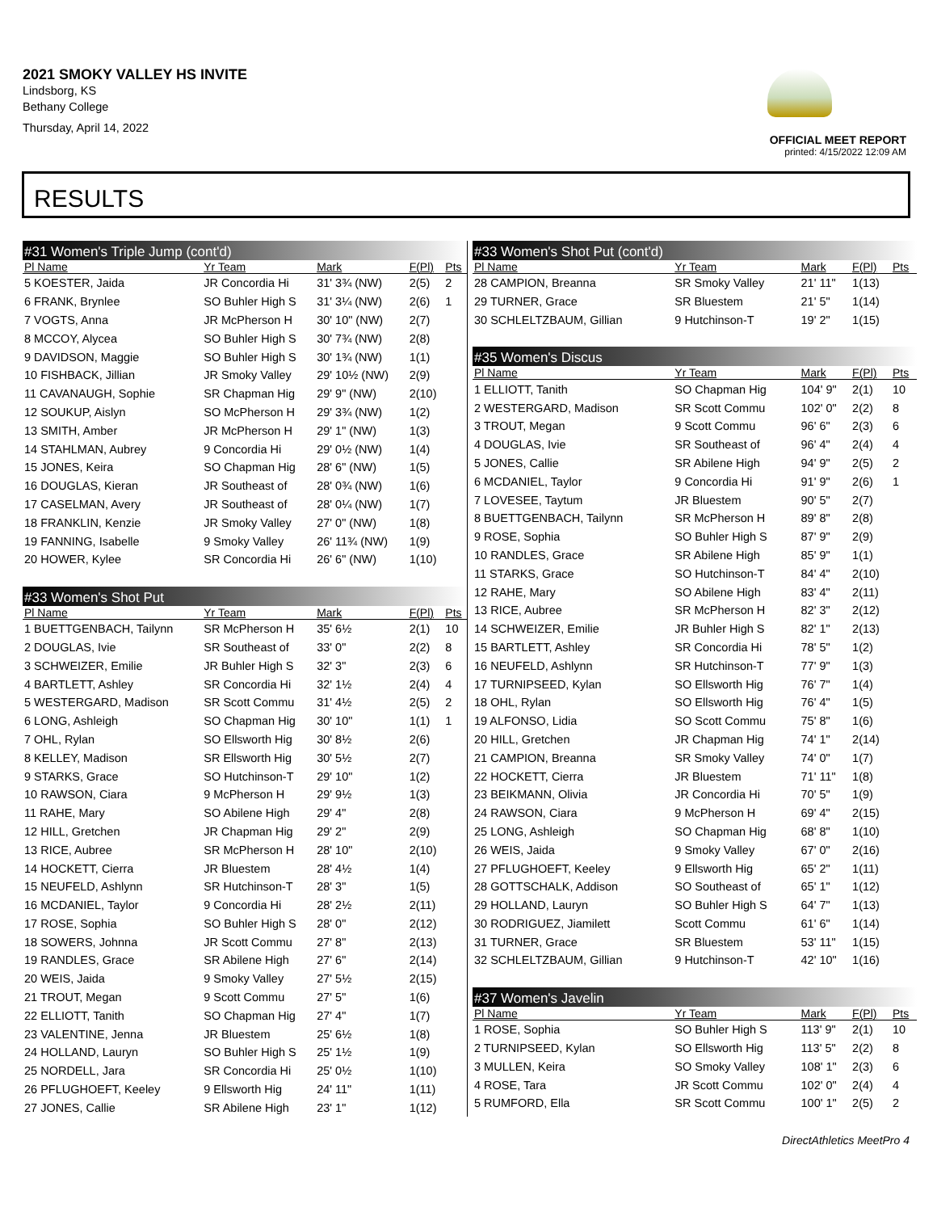2021 SMOKY VALLEY HS INVITE
Lindsborg, KS
Bethany College
Thursday, April 14, 2022
OFFICIAL MEET REPORT
printed: 4/15/2022 12:09 AM
RESULTS
| #31 Women's Triple Jump (cont'd) | | | | | |
| Pl Name | Yr Team | Mark | | F(Pl) | Pts |
| 5 KOESTER, Jaida | JR Concordia Hi | 31' 3¾ (NW) | | 2(5) | 2 |
| 6 FRANK, Brynlee | SO Buhler High S | 31' 3¼ (NW) | | 2(6) | 1 |
| 7 VOGTS, Anna | JR McPherson H | 30' 10" (NW) | | 2(7) | |
| 8 MCCOY, Alycea | SO Buhler High S | 30' 7¾ (NW) | | 2(8) | |
| 9 DAVIDSON, Maggie | SO Buhler High S | 30' 1¾ (NW) | | 1(1) | |
| 10 FISHBACK, Jillian | JR Smoky Valley | 29' 10½ (NW) | | 2(9) | |
| 11 CAVANAUGH, Sophie | SR Chapman Hig | 29' 9" (NW) | | 2(10) | |
| 12 SOUKUP, Aislyn | SO McPherson H | 29' 3¾ (NW) | | 1(2) | |
| 13 SMITH, Amber | JR McPherson H | 29' 1" (NW) | | 1(3) | |
| 14 STAHLMAN, Aubrey | 9 Concordia Hi | 29' 0½ (NW) | | 1(4) | |
| 15 JONES, Keira | SO Chapman Hig | 28' 6" (NW) | | 1(5) | |
| 16 DOUGLAS, Kieran | JR Southeast of | 28' 0¾ (NW) | | 1(6) | |
| 17 CASELMAN, Avery | JR Southeast of | 28' 0¼ (NW) | | 1(7) | |
| 18 FRANKLIN, Kenzie | JR Smoky Valley | 27' 0" (NW) | | 1(8) | |
| 19 FANNING, Isabelle | 9 Smoky Valley | 26' 11¾ (NW) | | 1(9) | |
| 20 HOWER, Kylee | SR Concordia Hi | 26' 6" (NW) | | 1(10) | |
| #33 Women's Shot Put | | | | | |
| Pl Name | Yr Team | Mark | | F(Pl) | Pts |
| 1 BUETTGENBACH, Tailynn | SR McPherson H | 35' 6½ | | 2(1) | 10 |
| 2 DOUGLAS, Ivie | SR Southeast of | 33' 0" | | 2(2) | 8 |
| 3 SCHWEIZER, Emilie | JR Buhler High S | 32' 3" | | 2(3) | 6 |
| 4 BARTLETT, Ashley | SR Concordia Hi | 32' 1½ | | 2(4) | 4 |
| 5 WESTERGARD, Madison | SR Scott Commu | 31' 4½ | | 2(5) | 2 |
| 6 LONG, Ashleigh | SO Chapman Hig | 30' 10" | | 1(1) | 1 |
| 7 OHL, Rylan | SO Ellsworth Hig | 30' 8½ | | 2(6) | |
| 8 KELLEY, Madison | SR Ellsworth Hig | 30' 5½ | | 2(7) | |
| 9 STARKS, Grace | SO Hutchinson-T | 29' 10" | | 1(2) | |
| 10 RAWSON, Ciara | 9 McPherson H | 29' 9½ | | 1(3) | |
| 11 RAHE, Mary | SO Abilene High | 29' 4" | | 2(8) | |
| 12 HILL, Gretchen | JR Chapman Hig | 29' 2" | | 2(9) | |
| 13 RICE, Aubree | SR McPherson H | 28' 10" | | 2(10) | |
| 14 HOCKETT, Cierra | JR Bluestem | 28' 4½ | | 1(4) | |
| 15 NEUFELD, Ashlynn | SR Hutchinson-T | 28' 3" | | 1(5) | |
| 16 MCDANIEL, Taylor | 9 Concordia Hi | 28' 2½ | | 2(11) | |
| 17 ROSE, Sophia | SO Buhler High S | 28' 0" | | 2(12) | |
| 18 SOWERS, Johnna | JR Scott Commu | 27' 8" | | 2(13) | |
| 19 RANDLES, Grace | SR Abilene High | 27' 6" | | 2(14) | |
| 20 WEIS, Jaida | 9 Smoky Valley | 27' 5½ | | 2(15) | |
| 21 TROUT, Megan | 9 Scott Commu | 27' 5" | | 1(6) | |
| 22 ELLIOTT, Tanith | SO Chapman Hig | 27' 4" | | 1(7) | |
| 23 VALENTINE, Jenna | JR Bluestem | 25' 6½ | | 1(8) | |
| 24 HOLLAND, Lauryn | SO Buhler High S | 25' 1½ | | 1(9) | |
| 25 NORDELL, Jara | SR Concordia Hi | 25' 0½ | | 1(10) | |
| 26 PFLUGHOEFT, Keeley | 9 Ellsworth Hig | 24' 11" | | 1(11) | |
| 27 JONES, Callie | SR Abilene High | 23' 1" | | 1(12) | |
| #33 Women's Shot Put (cont'd) | | | | |
| Pl Name | Yr Team | Mark | F(Pl) | Pts |
| 28 CAMPION, Breanna | SR Smoky Valley | 21' 11" | 1(13) | |
| 29 TURNER, Grace | SR Bluestem | 21' 5" | 1(14) | |
| 30 SCHLELTZBAUM, Gillian | 9 Hutchinson-T | 19' 2" | 1(15) | |
| #35 Women's Discus | | | | |
| Pl Name | Yr Team | Mark | F(Pl) | Pts |
| 1 ELLIOTT, Tanith | SO Chapman Hig | 104' 9" | 2(1) | 10 |
| 2 WESTERGARD, Madison | SR Scott Commu | 102' 0" | 2(2) | 8 |
| 3 TROUT, Megan | 9 Scott Commu | 96' 6" | 2(3) | 6 |
| 4 DOUGLAS, Ivie | SR Southeast of | 96' 4" | 2(4) | 4 |
| 5 JONES, Callie | SR Abilene High | 94' 9" | 2(5) | 2 |
| 6 MCDANIEL, Taylor | 9 Concordia Hi | 91' 9" | 2(6) | 1 |
| 7 LOVESEE, Taytum | JR Bluestem | 90' 5" | 2(7) | |
| 8 BUETTGENBACH, Tailynn | SR McPherson H | 89' 8" | 2(8) | |
| 9 ROSE, Sophia | SO Buhler High S | 87' 9" | 2(9) | |
| 10 RANDLES, Grace | SR Abilene High | 85' 9" | 1(1) | |
| 11 STARKS, Grace | SO Hutchinson-T | 84' 4" | 2(10) | |
| 12 RAHE, Mary | SO Abilene High | 83' 4" | 2(11) | |
| 13 RICE, Aubree | SR McPherson H | 82' 3" | 2(12) | |
| 14 SCHWEIZER, Emilie | JR Buhler High S | 82' 1" | 2(13) | |
| 15 BARTLETT, Ashley | SR Concordia Hi | 78' 5" | 1(2) | |
| 16 NEUFELD, Ashlynn | SR Hutchinson-T | 77' 9" | 1(3) | |
| 17 TURNIPSEED, Kylan | SO Ellsworth Hig | 76' 7" | 1(4) | |
| 18 OHL, Rylan | SO Ellsworth Hig | 76' 4" | 1(5) | |
| 19 ALFONSO, Lidia | SO Scott Commu | 75' 8" | 1(6) | |
| 20 HILL, Gretchen | JR Chapman Hig | 74' 1" | 2(14) | |
| 21 CAMPION, Breanna | SR Smoky Valley | 74' 0" | 1(7) | |
| 22 HOCKETT, Cierra | JR Bluestem | 71' 11" | 1(8) | |
| 23 BEIKMANN, Olivia | JR Concordia Hi | 70' 5" | 1(9) | |
| 24 RAWSON, Ciara | 9 McPherson H | 69' 4" | 2(15) | |
| 25 LONG, Ashleigh | SO Chapman Hig | 68' 8" | 1(10) | |
| 26 WEIS, Jaida | 9 Smoky Valley | 67' 0" | 2(16) | |
| 27 PFLUGHOEFT, Keeley | 9 Ellsworth Hig | 65' 2" | 1(11) | |
| 28 GOTTSCHALK, Addison | SO Southeast of | 65' 1" | 1(12) | |
| 29 HOLLAND, Lauryn | SO Buhler High S | 64' 7" | 1(13) | |
| 30 RODRIGUEZ, Jiamilett | Scott Commu | 61' 6" | 1(14) | |
| 31 TURNER, Grace | SR Bluestem | 53' 11" | 1(15) | |
| 32 SCHLELTZBAUM, Gillian | 9 Hutchinson-T | 42' 10" | 1(16) | |
| #37 Women's Javelin | | | | |
| Pl Name | Yr Team | Mark | F(Pl) | Pts |
| 1 ROSE, Sophia | SO Buhler High S | 113' 9" | 2(1) | 10 |
| 2 TURNIPSEED, Kylan | SO Ellsworth Hig | 113' 5" | 2(2) | 8 |
| 3 MULLEN, Keira | SO Smoky Valley | 108' 1" | 2(3) | 6 |
| 4 ROSE, Tara | JR Scott Commu | 102' 0" | 2(4) | 4 |
| 5 RUMFORD, Ella | SR Scott Commu | 100' 1" | 2(5) | 2 |
DirectAthletics MeetPro 4